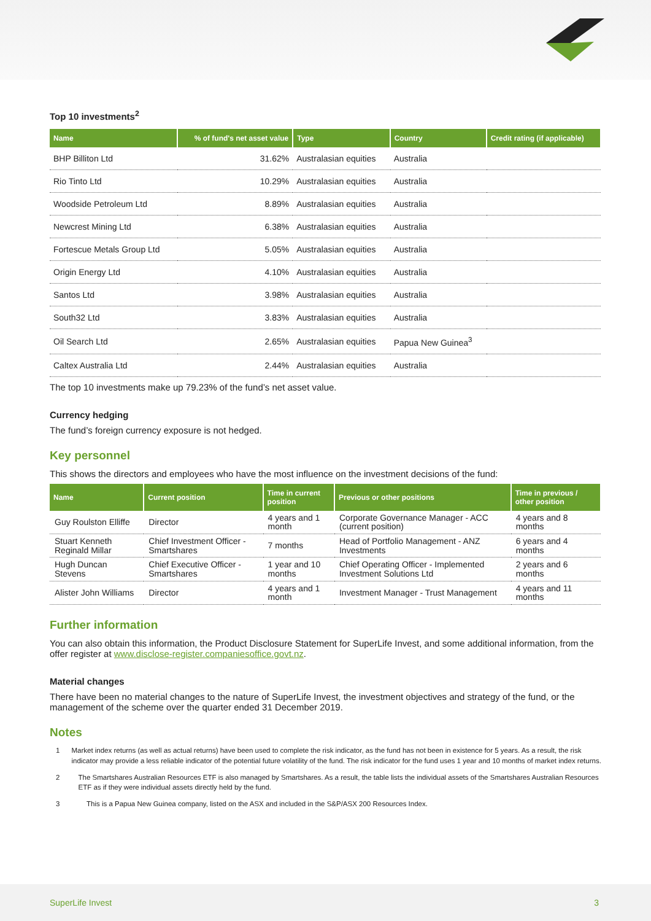Top 10 investments<sup>2</sup>
| Name | % of fund's net asset value | Type | Country | Credit rating (if applicable) |
| --- | --- | --- | --- | --- |
| BHP Billiton Ltd | 31.62% | Australasian equities | Australia | |
| Rio Tinto Ltd | 10.29% | Australasian equities | Australia | |
| Woodside Petroleum Ltd | 8.89% | Australasian equities | Australia | |
| Newcrest Mining Ltd | 6.38% | Australasian equities | Australia | |
| Fortescue Metals Group Ltd | 5.05% | Australasian equities | Australia | |
| Origin Energy Ltd | 4.10% | Australasian equities | Australia | |
| Santos Ltd | 3.98% | Australasian equities | Australia | |
| South32 Ltd | 3.83% | Australasian equities | Australia | |
| Oil Search Ltd | 2.65% | Australasian equities | Papua New Guinea<sup>3</sup> | |
| Caltex Australia Ltd | 2.44% | Australasian equities | Australia | |
The top 10 investments make up 79.23% of the fund’s net asset value.
Currency hedging
The fund’s foreign currency exposure is not hedged.
Key personnel
This shows the directors and employees who have the most influence on the investment decisions of the fund:
| Name | Current position | Time in current position | Previous or other positions | Time in previous / other position |
| --- | --- | --- | --- | --- |
| Guy Roulston Elliffe | Director | 4 years and 1 month | Corporate Governance Manager - ACC (current position) | 4 years and 8 months |
| Stuart Kenneth Reginald Millar | Chief Investment Officer - Smartshares | 7 months | Head of Portfolio Management - ANZ Investments | 6 years and 4 months |
| Hugh Duncan Stevens | Chief Executive Officer - Smartshares | 1 year and 10 months | Chief Operating Officer - Implemented Investment Solutions Ltd | 2 years and 6 months |
| Alister John Williams | Director | 4 years and 1 month | Investment Manager - Trust Management | 4 years and 11 months |
Further information
You can also obtain this information, the Product Disclosure Statement for SuperLife Invest, and some additional information, from the offer register at www.disclose-register.companiesoffice.govt.nz.
Material changes
There have been no material changes to the nature of SuperLife Invest, the investment objectives and strategy of the fund, or the management of the scheme over the quarter ended 31 December 2019.
Notes
1 Market index returns (as well as actual returns) have been used to complete the risk indicator, as the fund has not been in existence for 5 years. As a result, the risk indicator may provide a less reliable indicator of the potential future volatility of the fund. The risk indicator for the fund uses 1 year and 10 months of market index returns.
2 The Smartshares Australian Resources ETF is also managed by Smartshares. As a result, the table lists the individual assets of the Smartshares Australian Resources ETF as if they were individual assets directly held by the fund.
3 This is a Papua New Guinea company, listed on the ASX and included in the S&P/ASX 200 Resources Index.
SuperLife Invest 3